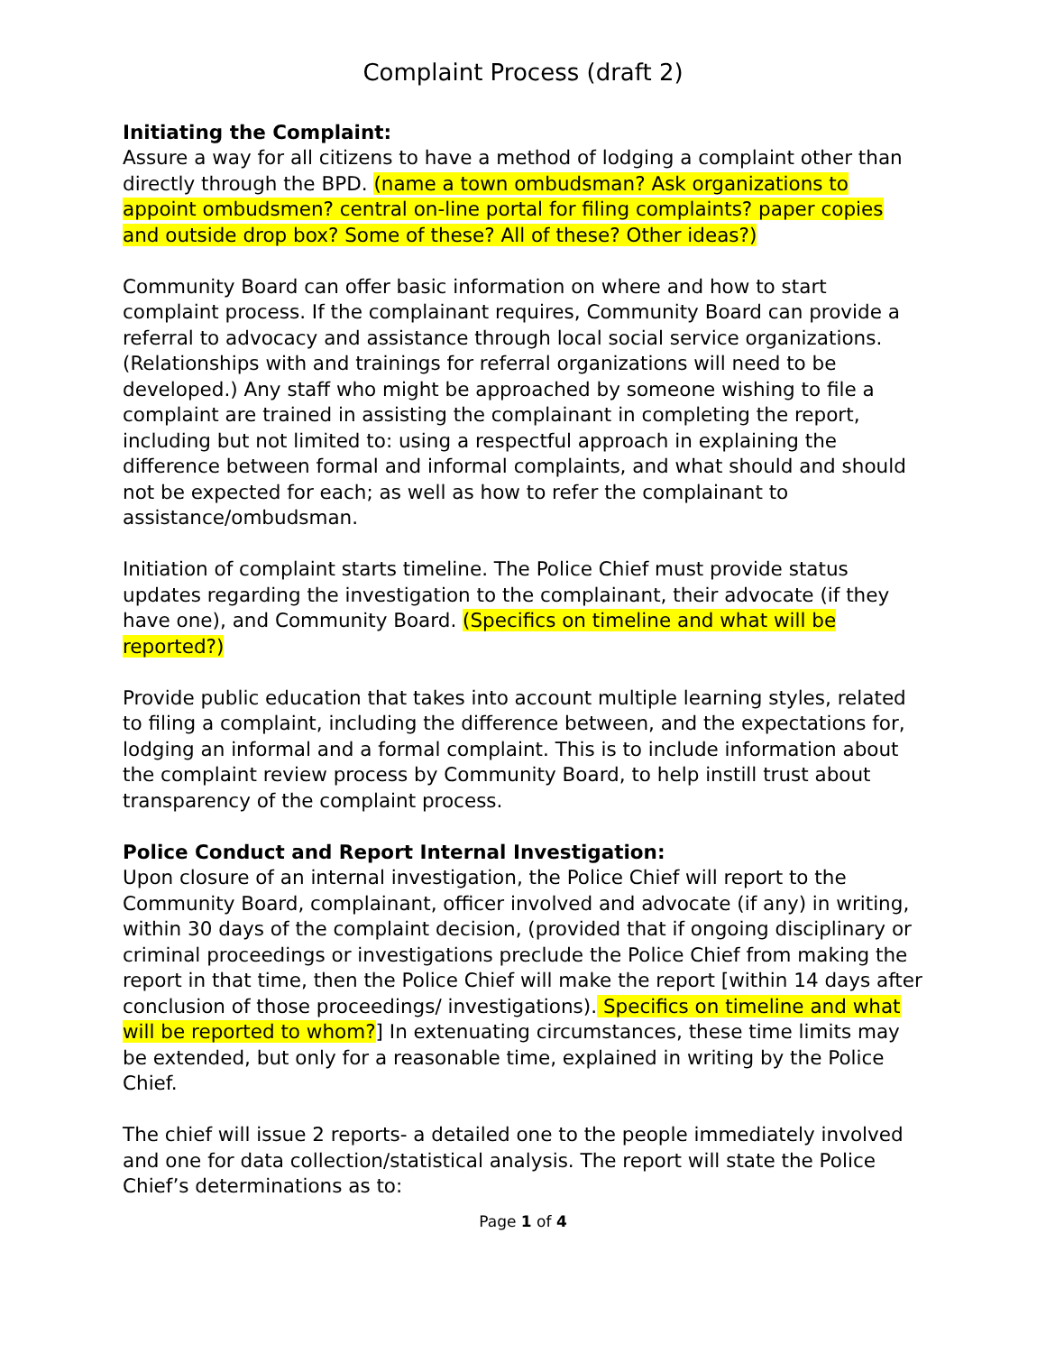Complaint Process (draft 2)
Initiating the Complaint:
Assure a way for all citizens to have a method of lodging a complaint other than directly through the BPD. (name a town ombudsman? Ask organizations to appoint ombudsmen? central on-line portal for filing complaints? paper copies and outside drop box? Some of these? All of these? Other ideas?)
Community Board can offer basic information on where and how to start complaint process. If the complainant requires, Community Board can provide a referral to advocacy and assistance through local social service organizations. (Relationships with and trainings for referral organizations will need to be developed.) Any staff who might be approached by someone wishing to file a complaint are trained in assisting the complainant in completing the report, including but not limited to: using a respectful approach in explaining the difference between formal and informal complaints, and what should and should not be expected for each; as well as how to refer the complainant to assistance/ombudsman.
Initiation of complaint starts timeline. The Police Chief must provide status updates regarding the investigation to the complainant, their advocate (if they have one), and Community Board. (Specifics on timeline and what will be reported?)
Provide public education that takes into account multiple learning styles, related to filing a complaint, including the difference between, and the expectations for, lodging an informal and a formal complaint. This is to include information about the complaint review process by Community Board, to help instill trust about transparency of the complaint process.
Police Conduct and Report Internal Investigation:
Upon closure of an internal investigation, the Police Chief will report to the Community Board, complainant, officer involved and advocate (if any) in writing, within 30 days of the complaint decision, (provided that if ongoing disciplinary or criminal proceedings or investigations preclude the Police Chief from making the report in that time, then the Police Chief will make the report [within 14 days after conclusion of those proceedings/ investigations). Specifics on timeline and what will be reported to whom?] In extenuating circumstances, these time limits may be extended, but only for a reasonable time, explained in writing by the Police Chief.
The chief will issue 2 reports- a detailed one to the people immediately involved and one for data collection/statistical analysis. The report will state the Police Chief’s determinations as to:
Page 1 of 4